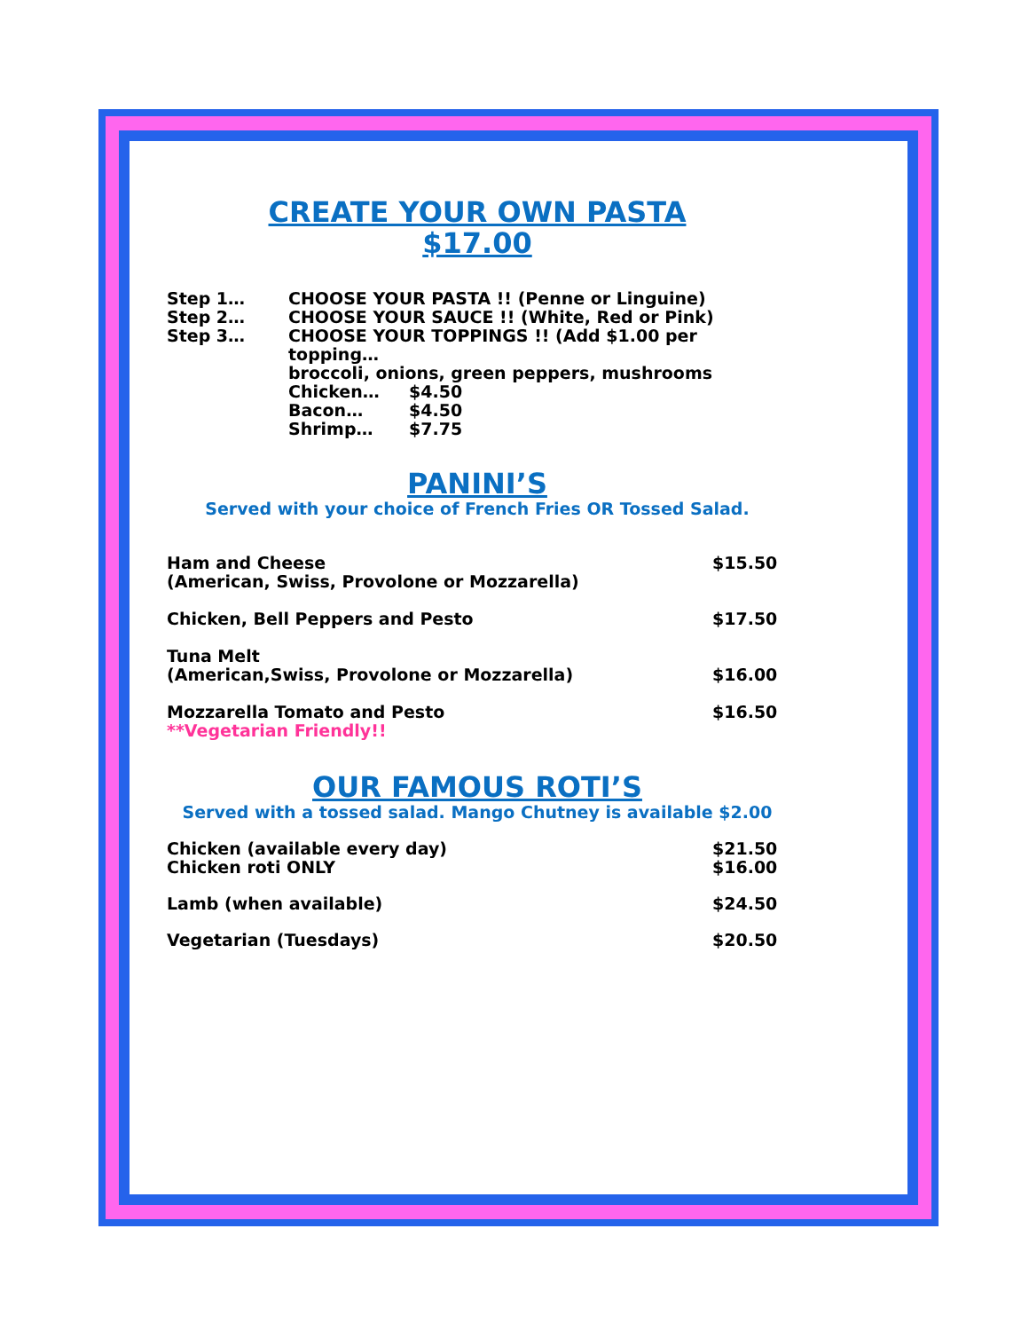CREATE YOUR OWN PASTA
$17.00
| Step 1… | CHOOSE YOUR PASTA !! (Penne or Linguine) |
| Step 2… | CHOOSE YOUR SAUCE !! (White, Red or Pink) |
| Step 3… | CHOOSE YOUR TOPPINGS !! (Add $1.00 per topping… broccoli, onions, green peppers, mushrooms / Chicken… / $4.50 / / Bacon… / $4.50 / / Shrimp… / $7.75 / |
PANINI’S
Served with your choice of French Fries OR Tossed Salad.
| Ham and Cheese (American, Swiss, Provolone or Mozzarella) | $15.50 |
| Chicken, Bell Peppers and Pesto | $17.50 |
| Tuna Melt (American,Swiss, Provolone or Mozzarella) | $16.00 |
| Mozzarella Tomato and Pesto **Vegetarian Friendly!! | $16.50 |
OUR FAMOUS ROTI’S
Served with a tossed salad. Mango Chutney is available $2.00
| Chicken (available every day) Chicken roti ONLY | $21.50 $16.00 |
| Lamb (when available) | $24.50 |
| Vegetarian (Tuesdays) | $20.50 |